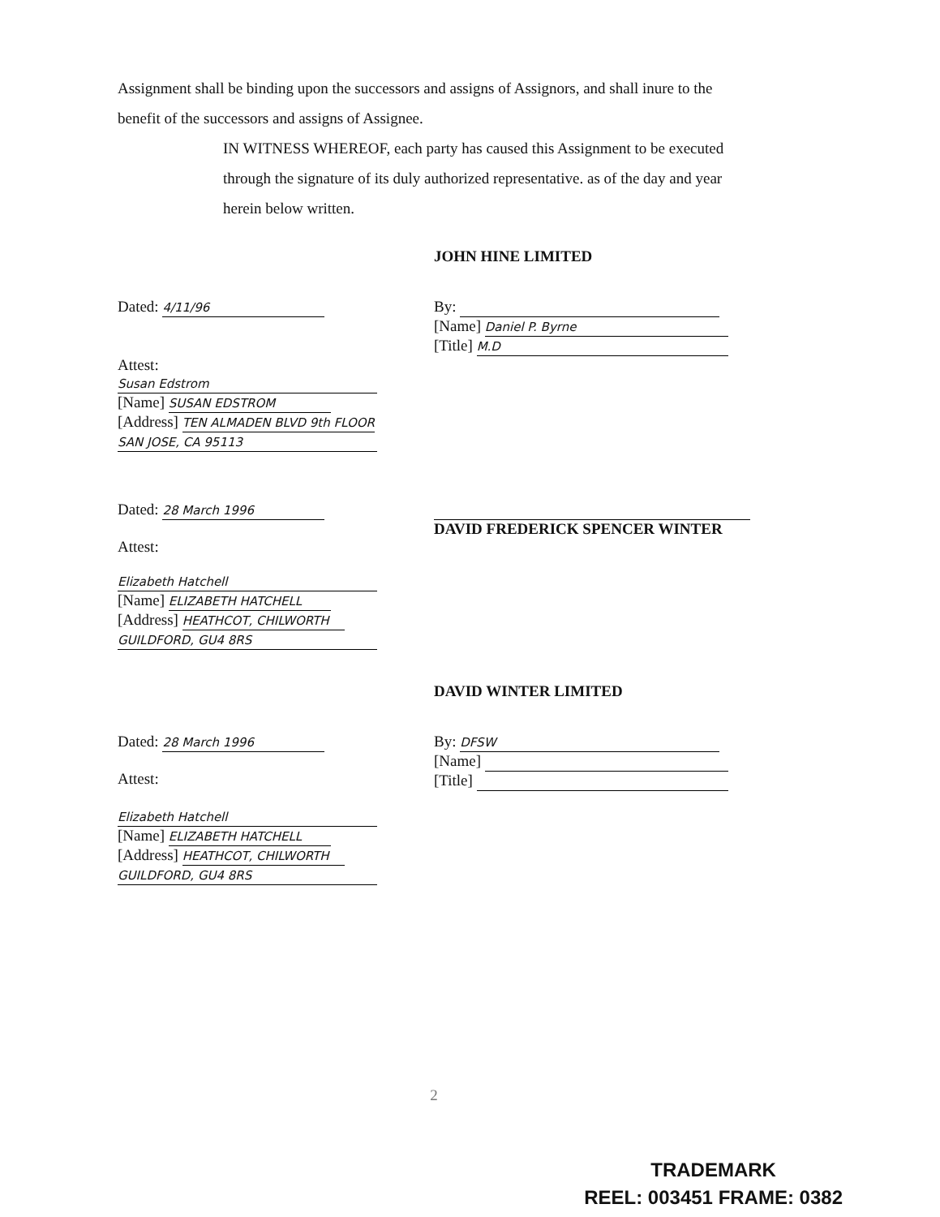Assignment shall be binding upon the successors and assigns of Assignors, and shall inure to the benefit of the successors and assigns of Assignee.
IN WITNESS WHEREOF, each party has caused this Assignment to be executed through the signature of its duly authorized representative. as of the day and year herein below written.
JOHN HINE LIMITED
Dated: 4/11/96
By:
[Name] Daniel P. Byrne
[Title] M.D
Attest:
Susan Edstrom
[Name] SUSAN EDSTROM
[Address] TEN ALMADEN BLVD 9th FLOOR
SAN JOSE, CA 95113
Dated: 28 March 1996
Attest:
DAVID FREDERICK SPENCER WINTER
Elizabeth Hatchell
[Name] ELIZABETH HATCHELL
[Address] HEATHCOT, CHILWORTH
GUILDFORD, GU4 8RS
DAVID WINTER LIMITED
Dated: 28 March 1996
Attest:
By: DFSW
[Name]
[Title]
Elizabeth Hatchell
[Name] ELIZABETH HATCHELL
[Address] HEATHCOT, CHILWORTH
GUILDFORD, GU4 8RS
2
TRADEMARK
REEL: 003451 FRAME: 0382